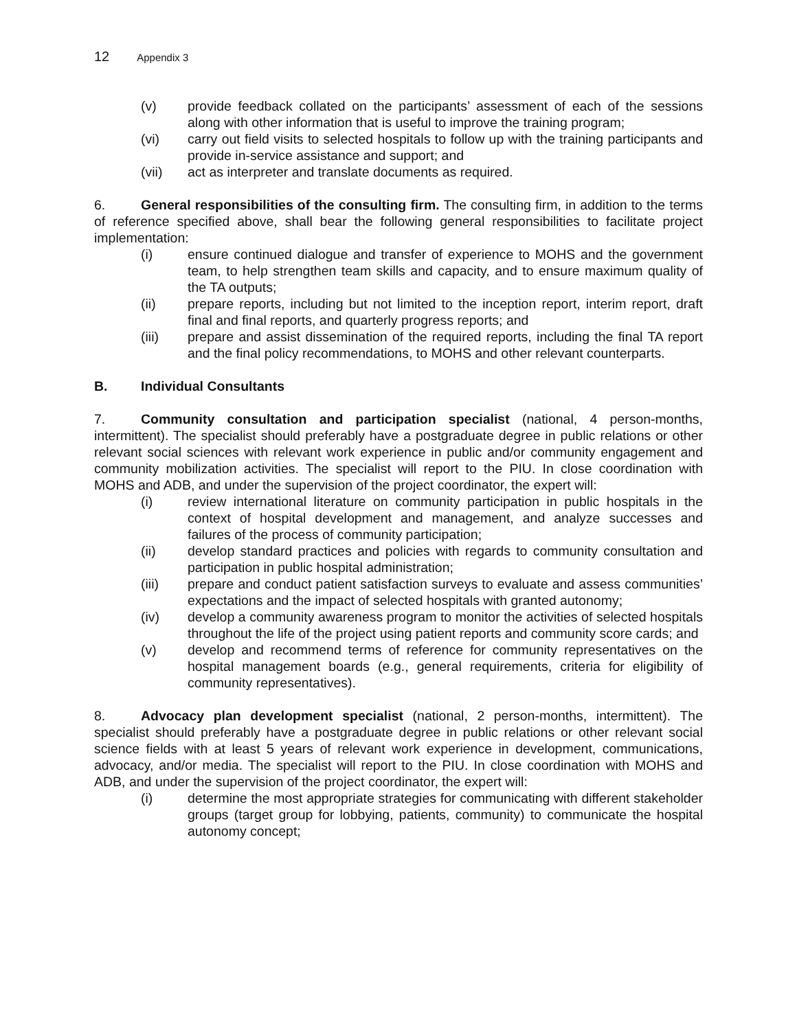12 Appendix 3
(v) provide feedback collated on the participants’ assessment of each of the sessions along with other information that is useful to improve the training program;
(vi) carry out field visits to selected hospitals to follow up with the training participants and provide in-service assistance and support; and
(vii) act as interpreter and translate documents as required.
6. General responsibilities of the consulting firm. The consulting firm, in addition to the terms of reference specified above, shall bear the following general responsibilities to facilitate project implementation:
(i) ensure continued dialogue and transfer of experience to MOHS and the government team, to help strengthen team skills and capacity, and to ensure maximum quality of the TA outputs;
(ii) prepare reports, including but not limited to the inception report, interim report, draft final and final reports, and quarterly progress reports; and
(iii) prepare and assist dissemination of the required reports, including the final TA report and the final policy recommendations, to MOHS and other relevant counterparts.
B. Individual Consultants
7. Community consultation and participation specialist (national, 4 person-months, intermittent). The specialist should preferably have a postgraduate degree in public relations or other relevant social sciences with relevant work experience in public and/or community engagement and community mobilization activities. The specialist will report to the PIU. In close coordination with MOHS and ADB, and under the supervision of the project coordinator, the expert will:
(i) review international literature on community participation in public hospitals in the context of hospital development and management, and analyze successes and failures of the process of community participation;
(ii) develop standard practices and policies with regards to community consultation and participation in public hospital administration;
(iii) prepare and conduct patient satisfaction surveys to evaluate and assess communities’ expectations and the impact of selected hospitals with granted autonomy;
(iv) develop a community awareness program to monitor the activities of selected hospitals throughout the life of the project using patient reports and community score cards; and
(v) develop and recommend terms of reference for community representatives on the hospital management boards (e.g., general requirements, criteria for eligibility of community representatives).
8. Advocacy plan development specialist (national, 2 person-months, intermittent). The specialist should preferably have a postgraduate degree in public relations or other relevant social science fields with at least 5 years of relevant work experience in development, communications, advocacy, and/or media. The specialist will report to the PIU. In close coordination with MOHS and ADB, and under the supervision of the project coordinator, the expert will:
(i) determine the most appropriate strategies for communicating with different stakeholder groups (target group for lobbying, patients, community) to communicate the hospital autonomy concept;